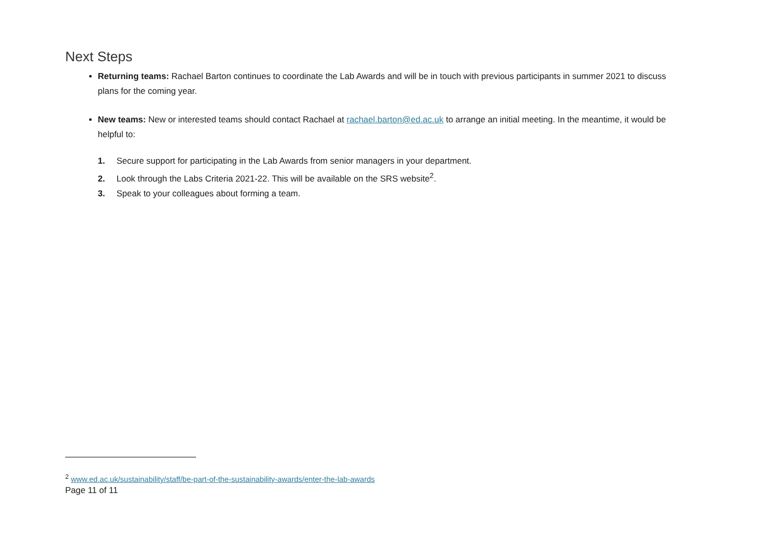Next Steps
Returning teams: Rachael Barton continues to coordinate the Lab Awards and will be in touch with previous participants in summer 2021 to discuss plans for the coming year.
New teams: New or interested teams should contact Rachael at rachael.barton@ed.ac.uk to arrange an initial meeting. In the meantime, it would be helpful to:
1. Secure support for participating in the Lab Awards from senior managers in your department.
2. Look through the Labs Criteria 2021-22. This will be available on the SRS website<sup>2</sup>.
3. Speak to your colleagues about forming a team.
<sup>2</sup> www.ed.ac.uk/sustainability/staff/be-part-of-the-sustainability-awards/enter-the-lab-awards
Page 11 of 11